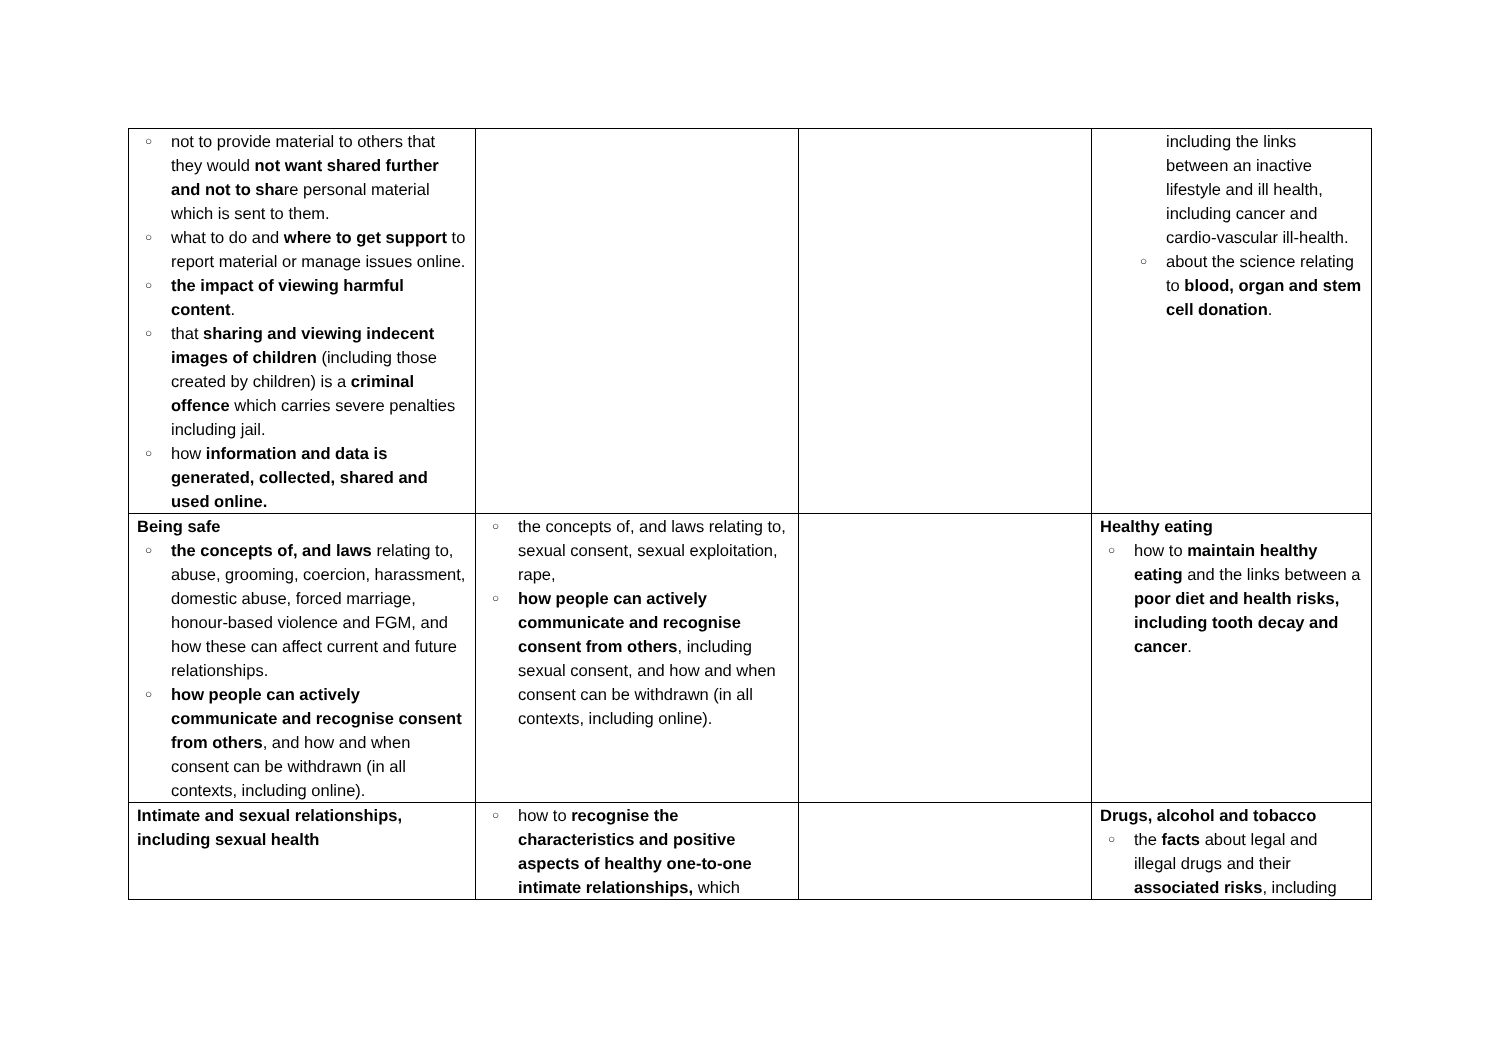| ○ not to provide material to others that they would not want shared further and not to sha re personal material which is sent to them. ○ what to do and where to get support to report material or manage issues online. ○ the impact of viewing harmful content . ○ that sharing and viewing indecent images of children (including those created by children) is a criminal offence which carries severe penalties including jail. ○ how information and data is generated, collected, shared and used online. | | | including the links between an inactive lifestyle and ill health, including cancer and cardio-vascular ill-health. ○ about the science relating to blood, organ and stem cell donation . |
| Being safe ○ the concepts of, and laws relating to, abuse, grooming, coercion, harassment, domestic abuse, forced marriage, honour-based violence and FGM, and how these can affect current and future relationships. ○ how people can actively communicate and recognise consent from others , and how and when consent can be withdrawn (in all contexts, including online). | ○ the concepts of, and laws relating to, sexual consent, sexual exploitation, rape, ○ how people can actively communicate and recognise consent from others , including sexual consent, and how and when consent can be withdrawn (in all contexts, including online). | | Healthy eating ○ how to maintain healthy eating and the links between a poor diet and health risks, including tooth decay and cancer . |
| Intimate and sexual relationships, including sexual health | ○ how to recognise the characteristics and positive aspects of healthy one-to-one intimate relationships, which | | Drugs, alcohol and tobacco ○ the facts about legal and illegal drugs and their associated risks , including |